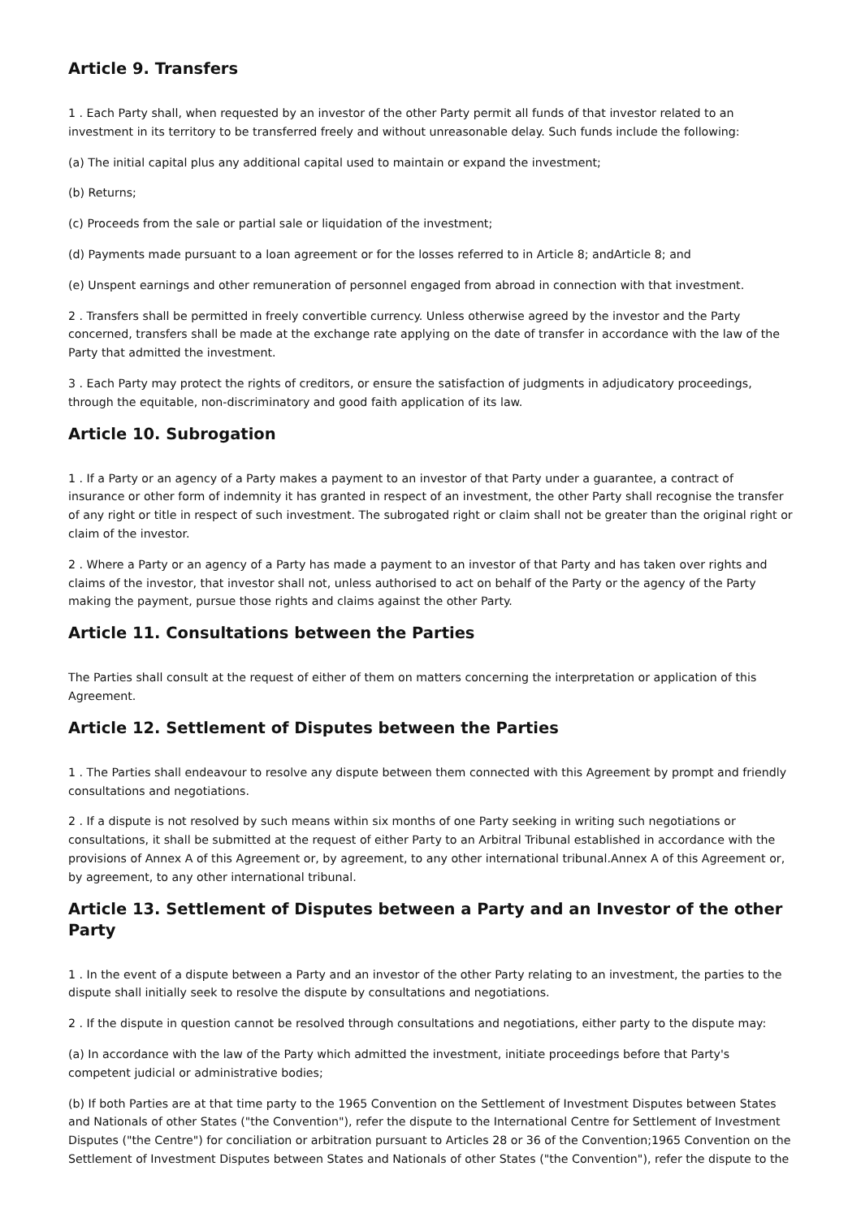Article 9. Transfers
1 . Each Party shall, when requested by an investor of the other Party permit all funds of that investor related to an investment in its territory to be transferred freely and without unreasonable delay. Such funds include the following:
(a) The initial capital plus any additional capital used to maintain or expand the investment;
(b) Returns;
(c) Proceeds from the sale or partial sale or liquidation of the investment;
(d) Payments made pursuant to a loan agreement or for the losses referred to in Article 8; andArticle 8; and
(e) Unspent earnings and other remuneration of personnel engaged from abroad in connection with that investment.
2 . Transfers shall be permitted in freely convertible currency. Unless otherwise agreed by the investor and the Party concerned, transfers shall be made at the exchange rate applying on the date of transfer in accordance with the law of the Party that admitted the investment.
3 . Each Party may protect the rights of creditors, or ensure the satisfaction of judgments in adjudicatory proceedings, through the equitable, non-discriminatory and good faith application of its law.
Article 10. Subrogation
1 . If a Party or an agency of a Party makes a payment to an investor of that Party under a guarantee, a contract of insurance or other form of indemnity it has granted in respect of an investment, the other Party shall recognise the transfer of any right or title in respect of such investment. The subrogated right or claim shall not be greater than the original right or claim of the investor.
2 . Where a Party or an agency of a Party has made a payment to an investor of that Party and has taken over rights and claims of the investor, that investor shall not, unless authorised to act on behalf of the Party or the agency of the Party making the payment, pursue those rights and claims against the other Party.
Article 11. Consultations between the Parties
The Parties shall consult at the request of either of them on matters concerning the interpretation or application of this Agreement.
Article 12. Settlement of Disputes between the Parties
1 . The Parties shall endeavour to resolve any dispute between them connected with this Agreement by prompt and friendly consultations and negotiations.
2 . If a dispute is not resolved by such means within six months of one Party seeking in writing such negotiations or consultations, it shall be submitted at the request of either Party to an Arbitral Tribunal established in accordance with the provisions of Annex A of this Agreement or, by agreement, to any other international tribunal.Annex A of this Agreement or, by agreement, to any other international tribunal.
Article 13. Settlement of Disputes between a Party and an Investor of the other Party
1 . In the event of a dispute between a Party and an investor of the other Party relating to an investment, the parties to the dispute shall initially seek to resolve the dispute by consultations and negotiations.
2 . If the dispute in question cannot be resolved through consultations and negotiations, either party to the dispute may:
(a) In accordance with the law of the Party which admitted the investment, initiate proceedings before that Party's competent judicial or administrative bodies;
(b) If both Parties are at that time party to the 1965 Convention on the Settlement of Investment Disputes between States and Nationals of other States ("the Convention"), refer the dispute to the International Centre for Settlement of Investment Disputes ("the Centre") for conciliation or arbitration pursuant to Articles 28 or 36 of the Convention;1965 Convention on the Settlement of Investment Disputes between States and Nationals of other States ("the Convention"), refer the dispute to the